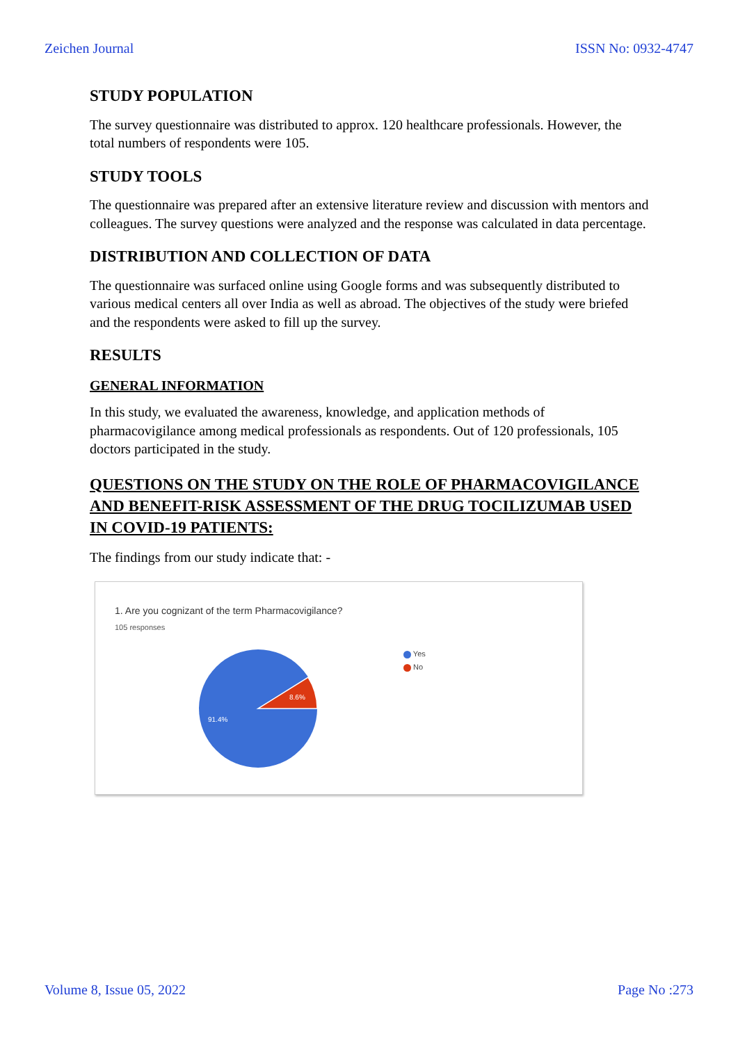Zeichen Journal ISSN No: 0932-4747
STUDY POPULATION
The survey questionnaire was distributed to approx. 120 healthcare professionals. However, the total numbers of respondents were 105.
STUDY TOOLS
The questionnaire was prepared after an extensive literature review and discussion with mentors and colleagues. The survey questions were analyzed and the response was calculated in data percentage.
DISTRIBUTION AND COLLECTION OF DATA
The questionnaire was surfaced online using Google forms and was subsequently distributed to various medical centers all over India as well as abroad. The objectives of the study were briefed and the respondents were asked to fill up the survey.
RESULTS
GENERAL INFORMATION
In this study, we evaluated the awareness, knowledge, and application methods of pharmacovigilance among medical professionals as respondents. Out of 120 professionals, 105 doctors participated in the study.
QUESTIONS ON THE STUDY ON THE ROLE OF PHARMACOVIGILANCE AND BENEFIT-RISK ASSESSMENT OF THE DRUG TOCILIZUMAB USED IN COVID-19 PATIENTS:
The findings from our study indicate that: -
1. Are you cognizant of the term Pharmacovigilance?
105 responses
8.6%
91.4%
Yes
No
Volume 8, Issue 05, 2022 Page No :273